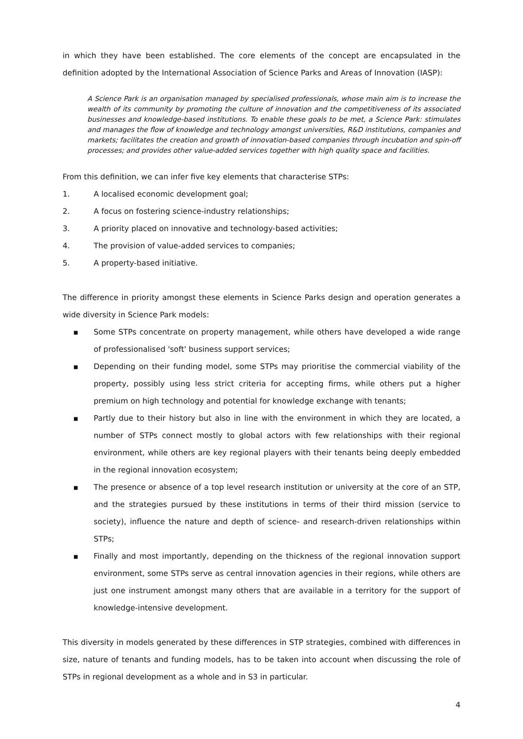in which they have been established. The core elements of the concept are encapsulated in the definition adopted by the International Association of Science Parks and Areas of Innovation (IASP):
A Science Park is an organisation managed by specialised professionals, whose main aim is to increase the wealth of its community by promoting the culture of innovation and the competitiveness of its associated businesses and knowledge-based institutions. To enable these goals to be met, a Science Park: stimulates and manages the flow of knowledge and technology amongst universities, R&D institutions, companies and markets; facilitates the creation and growth of innovation-based companies through incubation and spin-off processes; and provides other value-added services together with high quality space and facilities.
From this definition, we can infer five key elements that characterise STPs:
1. A localised economic development goal;
2. A focus on fostering science-industry relationships;
3. A priority placed on innovative and technology-based activities;
4. The provision of value-added services to companies;
5. A property-based initiative.
The difference in priority amongst these elements in Science Parks design and operation generates a wide diversity in Science Park models:
■ Some STPs concentrate on property management, while others have developed a wide range of professionalised 'soft' business support services;
■ Depending on their funding model, some STPs may prioritise the commercial viability of the property, possibly using less strict criteria for accepting firms, while others put a higher premium on high technology and potential for knowledge exchange with tenants;
■ Partly due to their history but also in line with the environment in which they are located, a number of STPs connect mostly to global actors with few relationships with their regional environment, while others are key regional players with their tenants being deeply embedded in the regional innovation ecosystem;
■ The presence or absence of a top level research institution or university at the core of an STP, and the strategies pursued by these institutions in terms of their third mission (service to society), influence the nature and depth of science- and research-driven relationships within STPs;
■ Finally and most importantly, depending on the thickness of the regional innovation support environment, some STPs serve as central innovation agencies in their regions, while others are just one instrument amongst many others that are available in a territory for the support of knowledge-intensive development.
This diversity in models generated by these differences in STP strategies, combined with differences in size, nature of tenants and funding models, has to be taken into account when discussing the role of STPs in regional development as a whole and in S3 in particular.
4